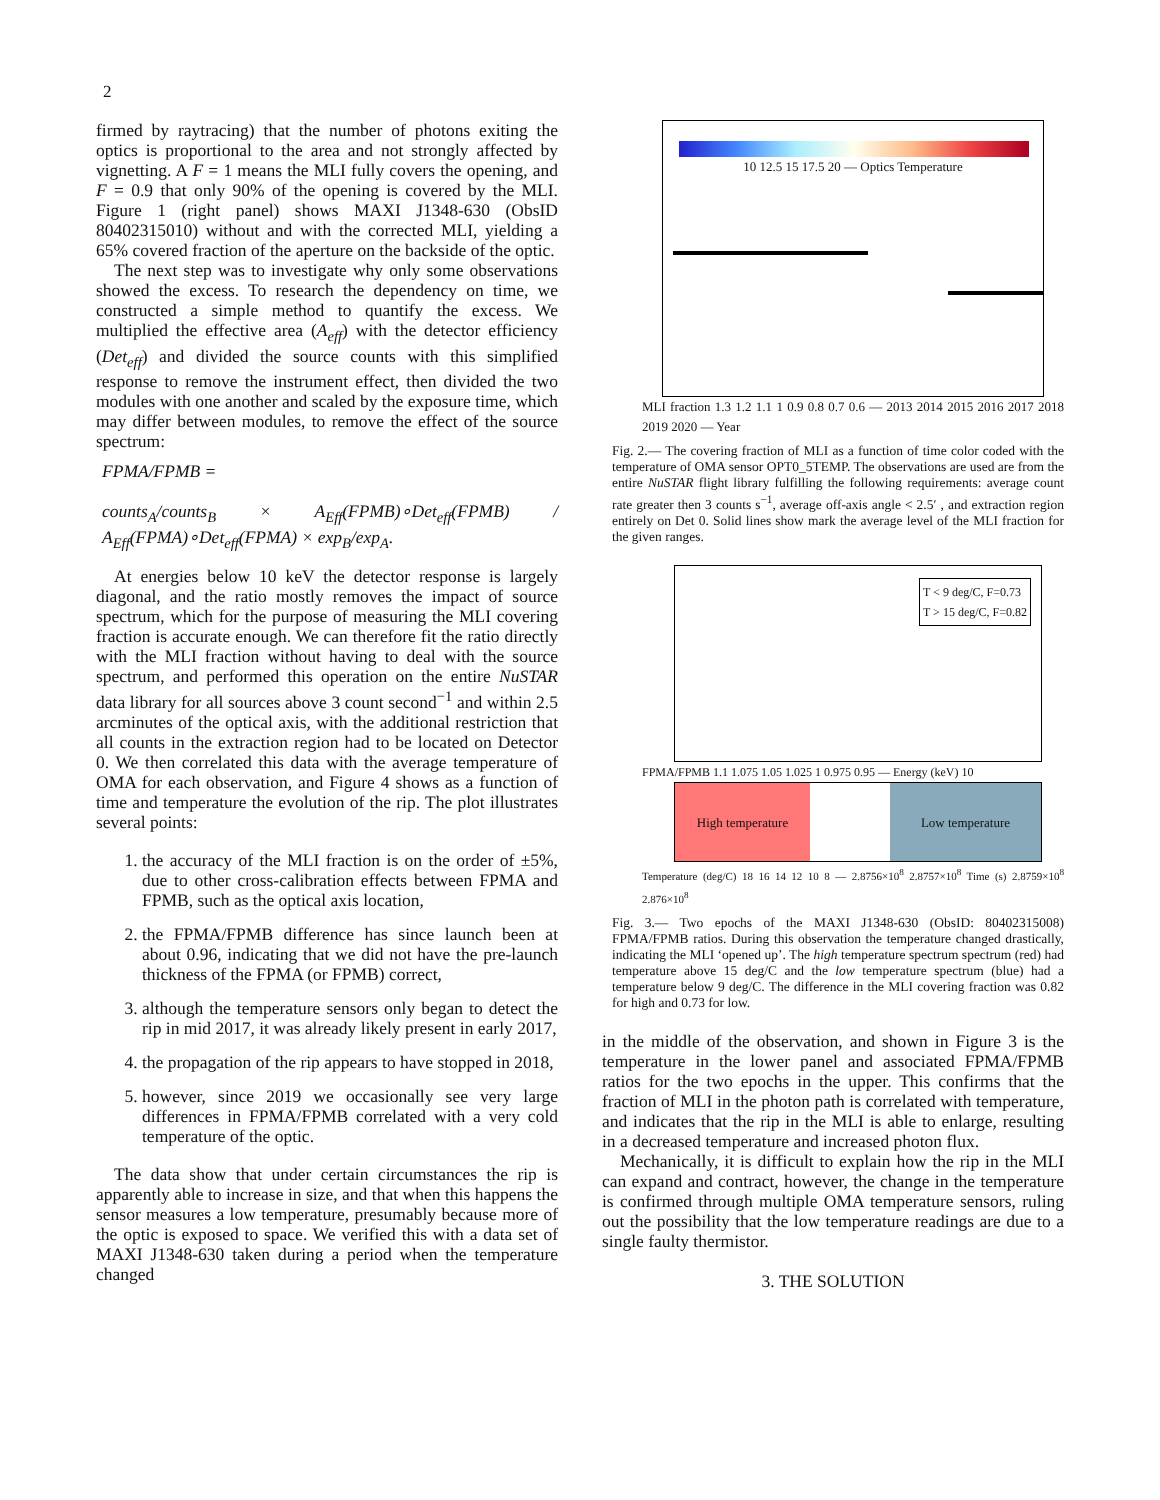2
firmed by raytracing) that the number of photons exiting the optics is proportional to the area and not strongly affected by vignetting. A F = 1 means the MLI fully covers the opening, and F = 0.9 that only 90% of the opening is covered by the MLI. Figure 1 (right panel) shows MAXI J1348-630 (ObsID 80402315010) without and with the corrected MLI, yielding a 65% covered fraction of the aperture on the backside of the optic.
The next step was to investigate why only some observations showed the excess. To research the dependency on time, we constructed a simple method to quantify the excess. We multiplied the effective area (A<sub>eff</sub>) with the detector efficiency (Det<sub>eff</sub>) and divided the source counts with this simplified response to remove the instrument effect, then divided the two modules with one another and scaled by the exposure time, which may differ between modules, to remove the effect of the source spectrum:
FPMA/FPMB =
counts<sub>A</sub>/counts<sub>B</sub> × A<sub>Eff</sub>(FPMB)∘Det<sub>eff</sub>(FPMB) / A<sub>Eff</sub>(FPMA)∘Det<sub>eff</sub>(FPMA) × exp<sub>B</sub>/exp<sub>A</sub>.
At energies below 10 keV the detector response is largely diagonal, and the ratio mostly removes the impact of source spectrum, which for the purpose of measuring the MLI covering fraction is accurate enough. We can therefore fit the ratio directly with the MLI fraction without having to deal with the source spectrum, and performed this operation on the entire NuSTAR data library for all sources above 3 count second<sup>−1</sup> and within 2.5 arcminutes of the optical axis, with the additional restriction that all counts in the extraction region had to be located on Detector 0. We then correlated this data with the average temperature of OMA for each observation, and Figure 4 shows as a function of time and temperature the evolution of the rip. The plot illustrates several points:
1. the accuracy of the MLI fraction is on the order of ±5%, due to other cross-calibration effects between FPMA and FPMB, such as the optical axis location,
2. the FPMA/FPMB difference has since launch been at about 0.96, indicating that we did not have the pre-launch thickness of the FPMA (or FPMB) correct,
3. although the temperature sensors only began to detect the rip in mid 2017, it was already likely present in early 2017,
4. the propagation of the rip appears to have stopped in 2018,
5. however, since 2019 we occasionally see very large differences in FPMA/FPMB correlated with a very cold temperature of the optic.
The data show that under certain circumstances the rip is apparently able to increase in size, and that when this happens the sensor measures a low temperature, presumably because more of the optic is exposed to space. We verified this with a data set of MAXI J1348-630 taken during a period when the temperature changed
10 12.5 15 17.5 20 — Optics Temperature
MLI fraction 1.3 1.2 1.1 1 0.9 0.8 0.7 0.6 — 2013 2014 2015 2016 2017 2018 2019 2020 — Year
Fig. 2.— The covering fraction of MLI as a function of time color coded with the temperature of OMA sensor OPT0_5TEMP. The observations are used are from the entire NuSTAR flight library fulfilling the following requirements: average count rate greater then 3 counts s<sup>−1</sup>, average off-axis angle < 2.5′ , and extraction region entirely on Det 0. Solid lines show mark the average level of the MLI fraction for the given ranges.
T < 9 deg/C, F=0.73
T > 15 deg/C, F=0.82
FPMA/FPMB 1.1 1.075 1.05 1.025 1 0.975 0.95 — Energy (keV) 10
High temperature Low temperature
Temperature (deg/C) 18 16 14 12 10 8 — 2.8756×10<sup>8</sup> 2.8757×10<sup>8</sup> Time (s) 2.8759×10<sup>8</sup> 2.876×10<sup>8</sup>
Fig. 3.— Two epochs of the MAXI J1348-630 (ObsID: 80402315008) FPMA/FPMB ratios. During this observation the temperature changed drastically, indicating the MLI ‘opened up’. The high temperature spectrum spectrum (red) had temperature above 15 deg/C and the low temperature spectrum (blue) had a temperature below 9 deg/C. The difference in the MLI covering fraction was 0.82 for high and 0.73 for low.
in the middle of the observation, and shown in Figure 3 is the temperature in the lower panel and associated FPMA/FPMB ratios for the two epochs in the upper. This confirms that the fraction of MLI in the photon path is correlated with temperature, and indicates that the rip in the MLI is able to enlarge, resulting in a decreased temperature and increased photon flux.
Mechanically, it is difficult to explain how the rip in the MLI can expand and contract, however, the change in the temperature is confirmed through multiple OMA temperature sensors, ruling out the possibility that the low temperature readings are due to a single faulty thermistor.
3. THE SOLUTION